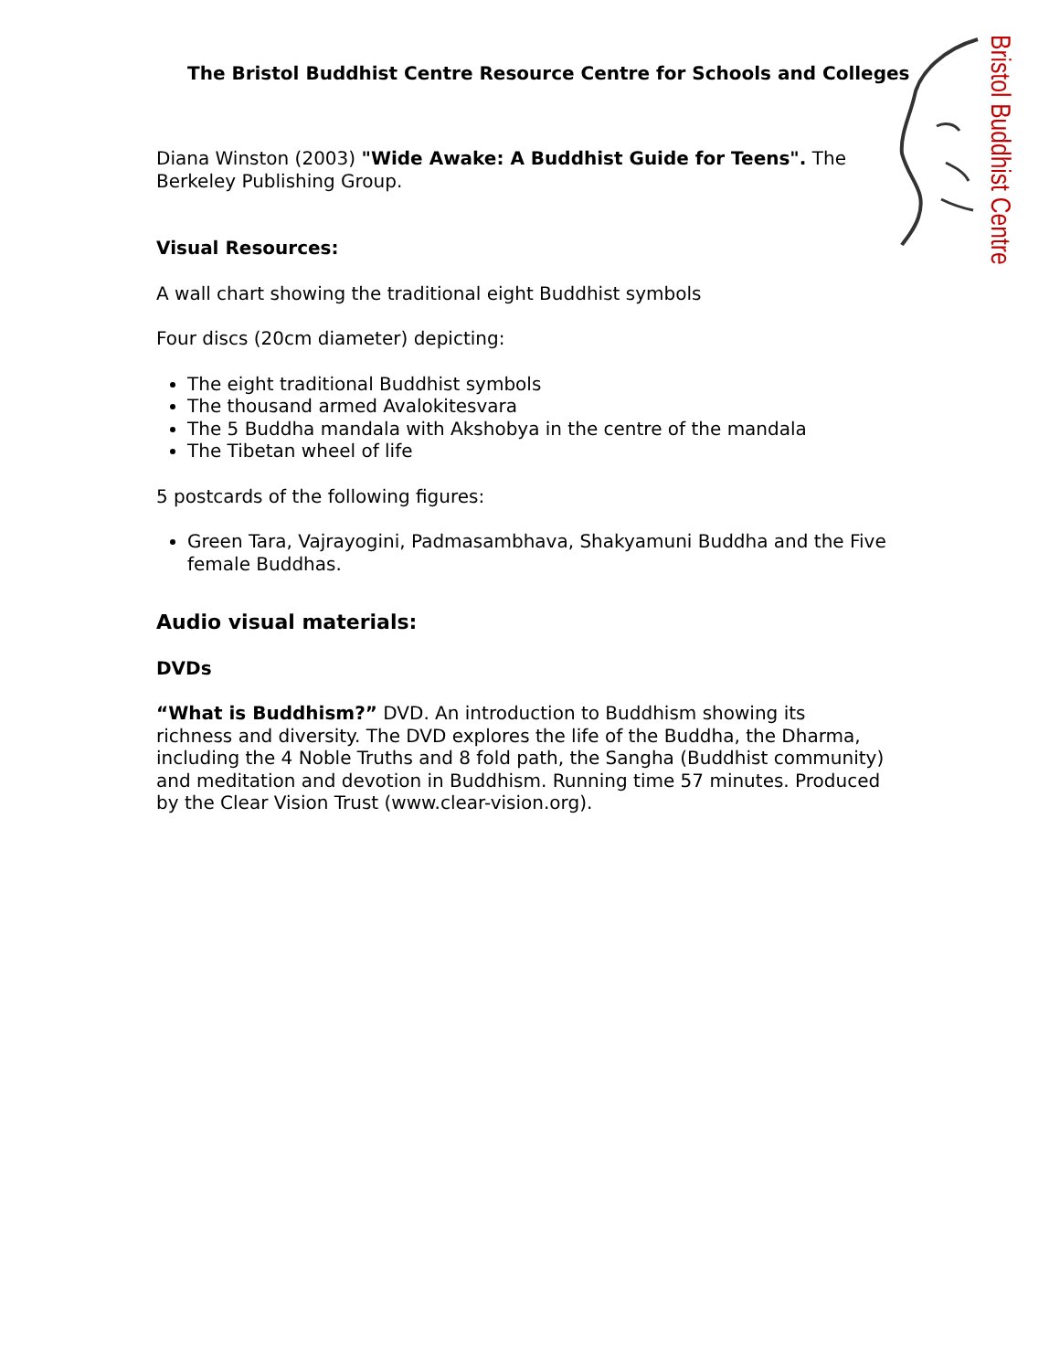The Bristol Buddhist Centre Resource Centre for Schools and Colleges
Bristol Buddhist Centre
Diana Winston (2003) "Wide Awake: A Buddhist Guide for Teens". The Berkeley Publishing Group.
Visual Resources:
A wall chart showing the traditional eight Buddhist symbols
Four discs (20cm diameter) depicting:
The eight traditional Buddhist symbols
The thousand armed Avalokitesvara
The 5 Buddha mandala with Akshobya in the centre of the mandala
The Tibetan wheel of life
5 postcards of the following figures:
Green Tara, Vajrayogini, Padmasambhava, Shakyamuni Buddha and the Five female Buddhas.
Audio visual materials:
DVDs
“What is Buddhism?” DVD. An introduction to Buddhism showing its richness and diversity. The DVD explores the life of the Buddha, the Dharma, including the 4 Noble Truths and 8 fold path, the Sangha (Buddhist community) and meditation and devotion in Buddhism. Running time 57 minutes. Produced by the Clear Vision Trust (www.clear-vision.org).